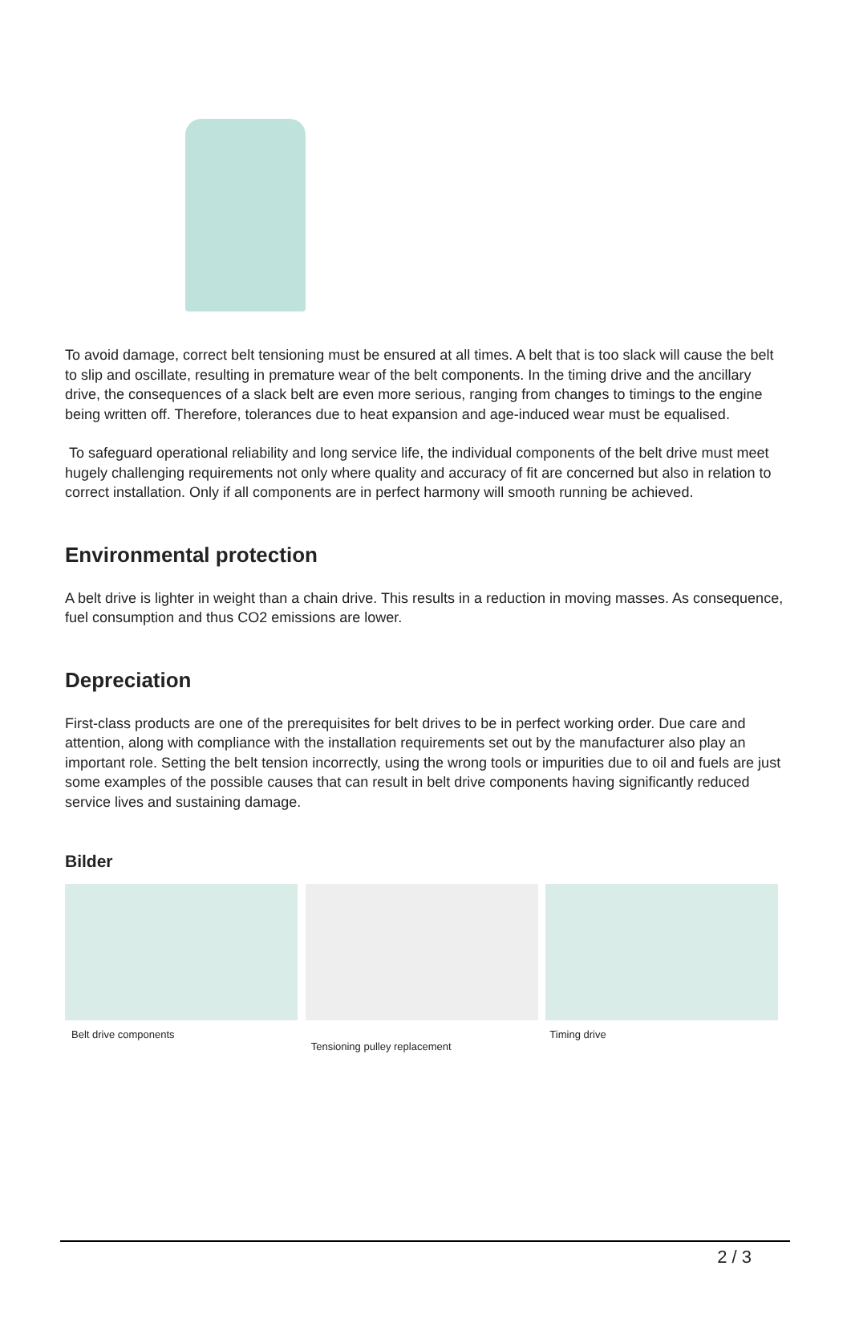To avoid damage, correct belt tensioning must be ensured at all times. A belt that is too slack will cause the belt to slip and oscillate, resulting in premature wear of the belt components. In the timing drive and the ancillary drive, the consequences of a slack belt are even more serious, ranging from changes to timings to the engine being written off. Therefore, tolerances due to heat expansion and age-induced wear must be equalised.
To safeguard operational reliability and long service life, the individual components of the belt drive must meet hugely challenging requirements not only where quality and accuracy of fit are concerned but also in relation to correct installation. Only if all components are in perfect harmony will smooth running be achieved.
Environmental protection
A belt drive is lighter in weight than a chain drive. This results in a reduction in moving masses. As consequence, fuel consumption and thus CO2 emissions are lower.
Depreciation
First-class products are one of the prerequisites for belt drives to be in perfect working order. Due care and attention, along with compliance with the installation requirements set out by the manufacturer also play an important role. Setting the belt tension incorrectly, using the wrong tools or impurities due to oil and fuels are just some examples of the possible causes that can result in belt drive components having significantly reduced service lives and sustaining damage.
Bilder
Belt drive components
Tensioning pulley replacement
Timing drive
2 / 3